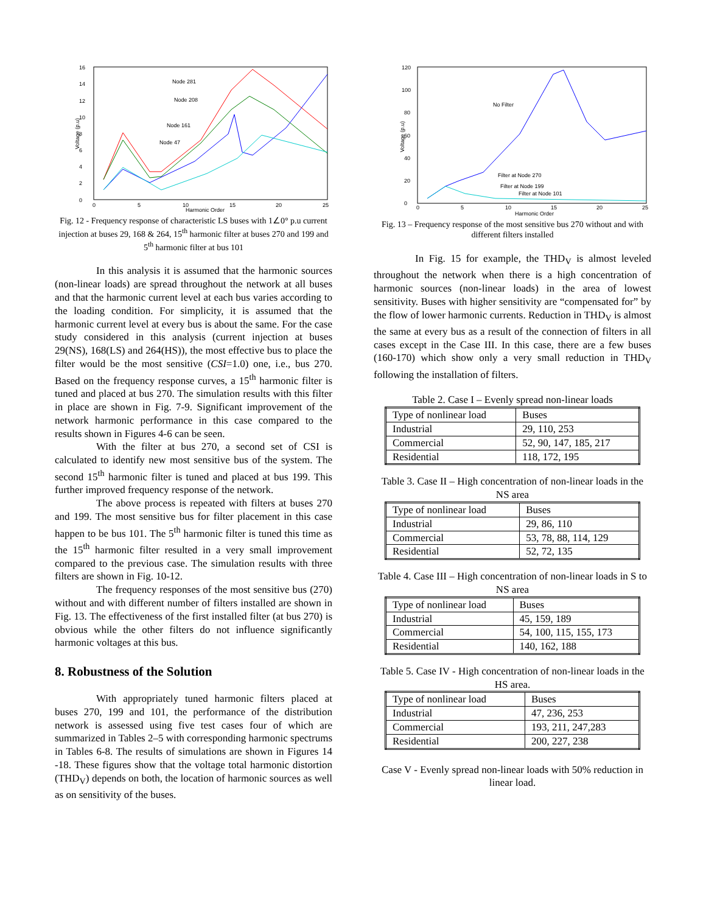0
2
4
6
8
10
12
14
16
0
5
10
15
20
25
Harmonic Order
Node 281
Node 208
Node 161
Node 47
Voltage (p.u)
Fig. 12 - Frequency response of characteristic LS buses with 1∠0° p.u current injection at buses 29, 168 & 264, 15<sup>th</sup> harmonic filter at buses 270 and 199 and 5<sup>th</sup> harmonic filter at bus 101
In this analysis it is assumed that the harmonic sources (non-linear loads) are spread throughout the network at all buses and that the harmonic current level at each bus varies according to the loading condition. For simplicity, it is assumed that the harmonic current level at every bus is about the same. For the case study considered in this analysis (current injection at buses 29(NS), 168(LS) and 264(HS)), the most effective bus to place the filter would be the most sensitive (CSI=1.0) one, i.e., bus 270. Based on the frequency response curves, a 15<sup>th</sup> harmonic filter is tuned and placed at bus 270. The simulation results with this filter in place are shown in Fig. 7-9. Significant improvement of the network harmonic performance in this case compared to the results shown in Figures 4-6 can be seen.
With the filter at bus 270, a second set of CSI is calculated to identify new most sensitive bus of the system. The second 15<sup>th</sup> harmonic filter is tuned and placed at bus 199. This further improved frequency response of the network.
The above process is repeated with filters at buses 270 and 199. The most sensitive bus for filter placement in this case happen to be bus 101. The 5<sup>th</sup> harmonic filter is tuned this time as the 15<sup>th</sup> harmonic filter resulted in a very small improvement compared to the previous case. The simulation results with three filters are shown in Fig. 10-12.
The frequency responses of the most sensitive bus (270) without and with different number of filters installed are shown in Fig. 13. The effectiveness of the first installed filter (at bus 270) is obvious while the other filters do not influence significantly harmonic voltages at this bus.
8. Robustness of the Solution
With appropriately tuned harmonic filters placed at buses 270, 199 and 101, the performance of the distribution network is assessed using five test cases four of which are summarized in Tables 2–5 with corresponding harmonic spectrums in Tables 6-8. The results of simulations are shown in Figures 14 -18. These figures show that the voltage total harmonic distortion (THD<sub>V</sub>) depends on both, the location of harmonic sources as well as on sensitivity of the buses.
0
20
40
60
80
100
120
0
5
10
15
20
25
Harmonic Order
No Filter
Filter at Node 270
Filter at Node 199
Filter at Node 101
Voltage (p.u)
Fig. 13 – Frequency response of the most sensitive bus 270 without and with different filters installed
In Fig. 15 for example, the THD<sub>V</sub> is almost leveled throughout the network when there is a high concentration of harmonic sources (non-linear loads) in the area of lowest sensitivity. Buses with higher sensitivity are “compensated for” by the flow of lower harmonic currents. Reduction in THD<sub>V</sub> is almost the same at every bus as a result of the connection of filters in all cases except in the Case III. In this case, there are a few buses (160-170) which show only a very small reduction in THD<sub>V</sub> following the installation of filters.
Table 2. Case I – Evenly spread non-linear loads
| Type of nonlinear load | Buses |
| Industrial | 29, 110, 253 |
| Commercial | 52, 90, 147, 185, 217 |
| Residential | 118, 172, 195 |
Table 3. Case II – High concentration of non-linear loads in the NS area
| Type of nonlinear load | Buses |
| Industrial | 29, 86, 110 |
| Commercial | 53, 78, 88, 114, 129 |
| Residential | 52, 72, 135 |
Table 4. Case III – High concentration of non-linear loads in S to NS area
| Type of nonlinear load | Buses |
| Industrial | 45, 159, 189 |
| Commercial | 54, 100, 115, 155, 173 |
| Residential | 140, 162, 188 |
Table 5. Case IV - High concentration of non-linear loads in the HS area.
| Type of nonlinear load | Buses |
| Industrial | 47, 236, 253 |
| Commercial | 193, 211, 247,283 |
| Residential | 200, 227, 238 |
Case V - Evenly spread non-linear loads with 50% reduction in linear load.